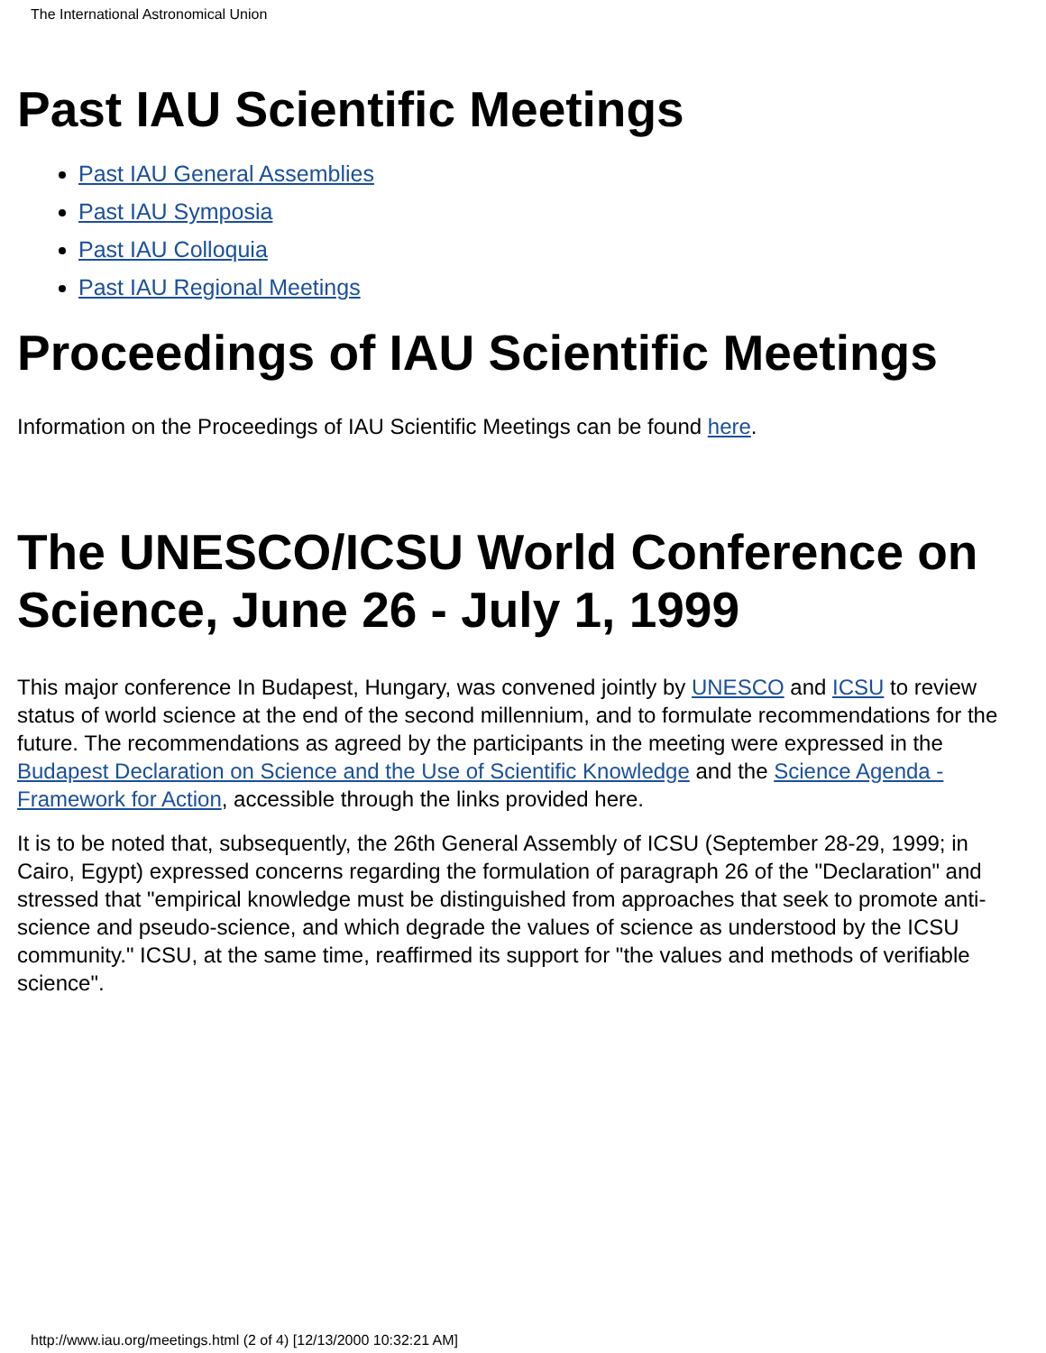The International Astronomical Union
Past IAU Scientific Meetings
Past IAU General Assemblies
Past IAU Symposia
Past IAU Colloquia
Past IAU Regional Meetings
Proceedings of IAU Scientific Meetings
Information on the Proceedings of IAU Scientific Meetings can be found here.
The UNESCO/ICSU World Conference on Science, June 26 - July 1, 1999
This major conference In Budapest, Hungary, was convened jointly by UNESCO and ICSU to review status of world science at the end of the second millennium, and to formulate recommendations for the future. The recommendations as agreed by the participants in the meeting were expressed in the Budapest Declaration on Science and the Use of Scientific Knowledge and the Science Agenda - Framework for Action, accessible through the links provided here.
It is to be noted that, subsequently, the 26th General Assembly of ICSU (September 28-29, 1999; in Cairo, Egypt) expressed concerns regarding the formulation of paragraph 26 of the "Declaration" and stressed that "empirical knowledge must be distinguished from approaches that seek to promote anti-science and pseudo-science, and which degrade the values of science as understood by the ICSU community." ICSU, at the same time, reaffirmed its support for "the values and methods of verifiable science".
http://www.iau.org/meetings.html (2 of 4) [12/13/2000 10:32:21 AM]